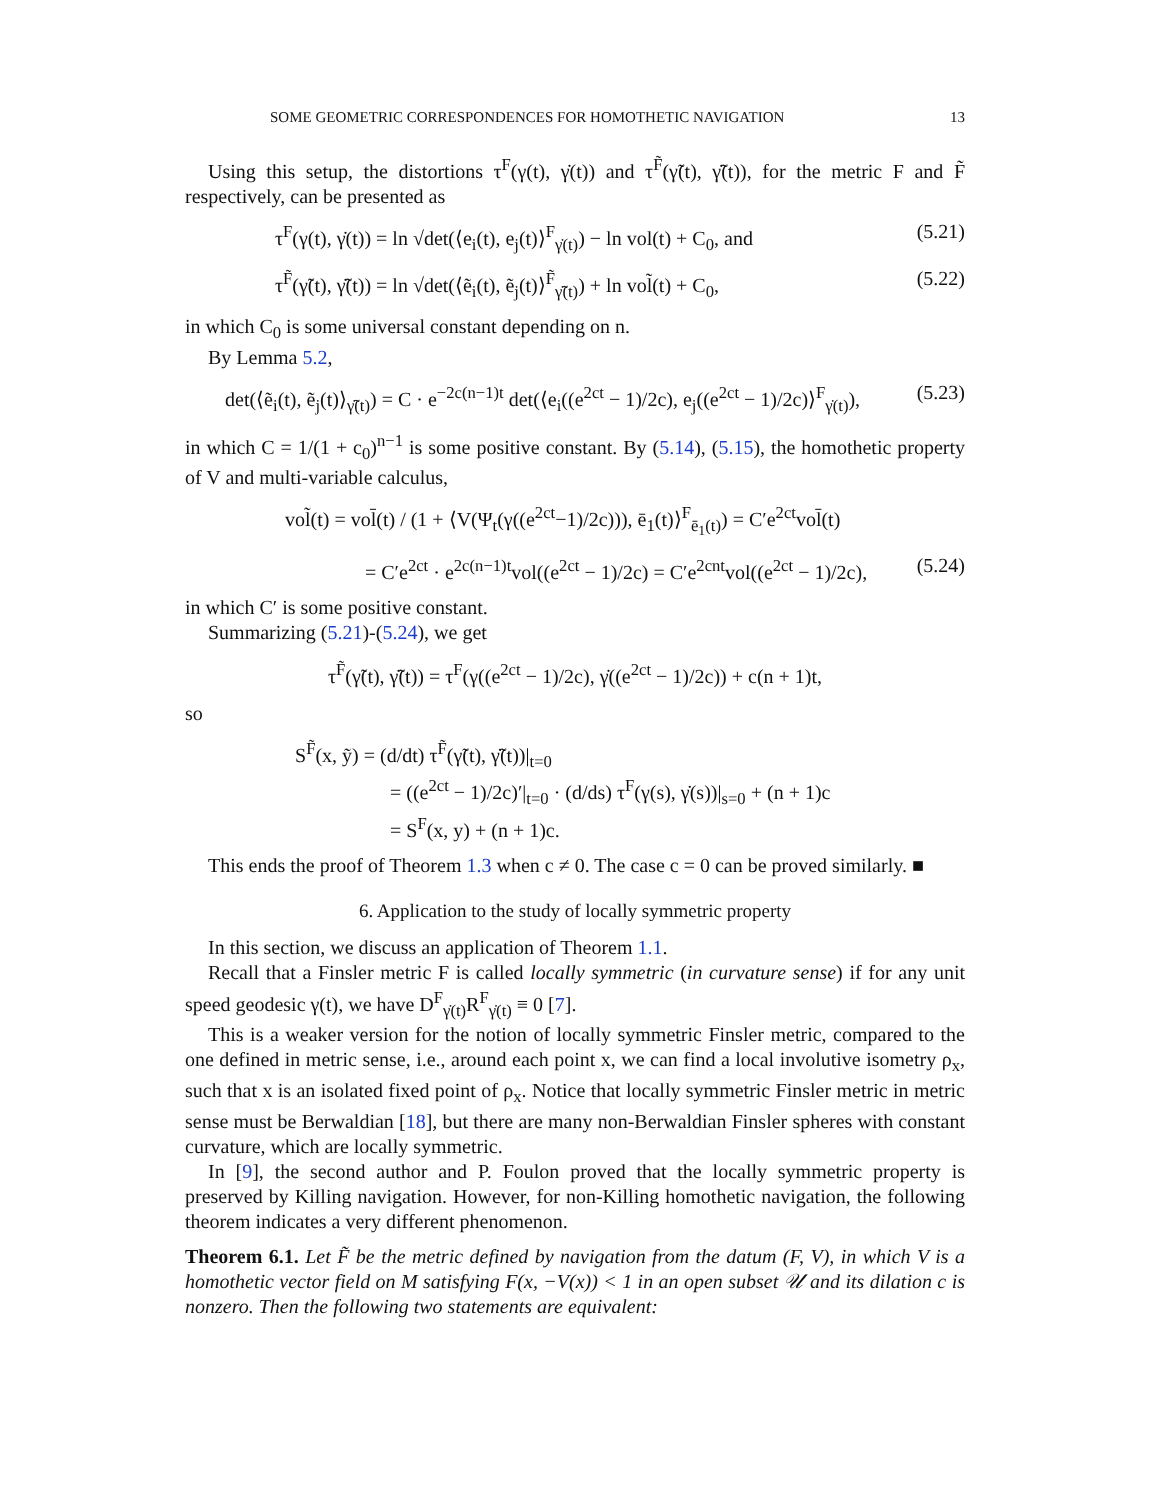SOME GEOMETRIC CORRESPONDENCES FOR HOMOTHETIC NAVIGATION 13
Using this setup, the distortions τ<sup>F</sup>(γ(t), γ̇(t)) and τ<sup>F̃</sup>(γ̃(t), γ̃̇(t)), for the metric F and F̃ respectively, can be presented as
τ<sup>F</sup>(γ(t), γ̇(t)) = ln √det(⟨e<sub>i</sub>(t), e<sub>j</sub>(t)⟩<sup>F</sup><sub>γ̇(t)</sub>) − ln vol(t) + C<sub>0</sub>, and (5.21)
τ<sup>F̃</sup>(γ̃(t), γ̃̇(t)) = ln √det(⟨ẽ<sub>i</sub>(t), ẽ<sub>j</sub>(t)⟩<sup>F̃</sup><sub>γ̃̇(t)</sub>) + ln vol̃(t) + C<sub>0</sub>, (5.22)
in which C<sub>0</sub> is some universal constant depending on n.
By Lemma 5.2,
det(⟨ẽ<sub>i</sub>(t), ẽ<sub>j</sub>(t)⟩<sub>γ̃̇(t)</sub>) = C · e<sup>−2c(n−1)t</sup> det(⟨e<sub>i</sub>((e<sup>2ct</sup> − 1)/2c), e<sub>j</sub>((e<sup>2ct</sup> − 1)/2c)⟩<sup>F</sup><sub>γ̇(t)</sub>), (5.23)
in which C = 1/(1 + c<sub>0</sub>)<sup>n−1</sup> is some positive constant. By (5.14), (5.15), the homothetic property of V and multi-variable calculus,
vol̃(t) = vol̄(t) / (1 + ⟨V(Ψ<sub>t</sub>(γ((e<sup>2ct</sup>−1)/2c))), ē<sub>1</sub>(t)⟩<sup>F</sup><sub>ē<sub>1</sub>(t)</sub>) = C′e<sup>2ct</sup>vol̄(t)
= C′e<sup>2ct</sup> · e<sup>2c(n−1)t</sup>vol((e<sup>2ct</sup> − 1)/2c) = C′e<sup>2cnt</sup>vol((e<sup>2ct</sup> − 1)/2c), (5.24)
in which C′ is some positive constant.
Summarizing (5.21)-(5.24), we get
τ<sup>F̃</sup>(γ̃(t), γ̃̇(t)) = τ<sup>F</sup>(γ((e<sup>2ct</sup> − 1)/2c), γ̇((e<sup>2ct</sup> − 1)/2c)) + c(n + 1)t,
so
S<sup>F̃</sup>(x, ỹ) = (d/dt) τ<sup>F̃</sup>(γ̃(t), γ̃̇(t))|<sub>t=0</sub>
= ((e<sup>2ct</sup> − 1)/2c)′|<sub>t=0</sub> · (d/ds) τ<sup>F</sup>(γ(s), γ̇(s))|<sub>s=0</sub> + (n + 1)c
= S<sup>F</sup>(x, y) + (n + 1)c.
This ends the proof of Theorem 1.3 when c ≠ 0. The case c = 0 can be proved similarly. ■
6. Application to the study of locally symmetric property
In this section, we discuss an application of Theorem 1.1.
Recall that a Finsler metric F is called locally symmetric (in curvature sense) if for any unit speed geodesic γ(t), we have D<sup>F</sup><sub>γ̇(t)</sub>R<sup>F</sup><sub>γ̇(t)</sub> ≡ 0 [7].
This is a weaker version for the notion of locally symmetric Finsler metric, compared to the one defined in metric sense, i.e., around each point x, we can find a local involutive isometry ρ<sub>x</sub>, such that x is an isolated fixed point of ρ<sub>x</sub>. Notice that locally symmetric Finsler metric in metric sense must be Berwaldian [18], but there are many non-Berwaldian Finsler spheres with constant curvature, which are locally symmetric.
In [9], the second author and P. Foulon proved that the locally symmetric property is preserved by Killing navigation. However, for non-Killing homothetic navigation, the following theorem indicates a very different phenomenon.
Theorem 6.1. Let F̃ be the metric defined by navigation from the datum (F, V), in which V is a homothetic vector field on M satisfying F(x, −V(x)) < 1 in an open subset 𝒰 and its dilation c is nonzero. Then the following two statements are equivalent: